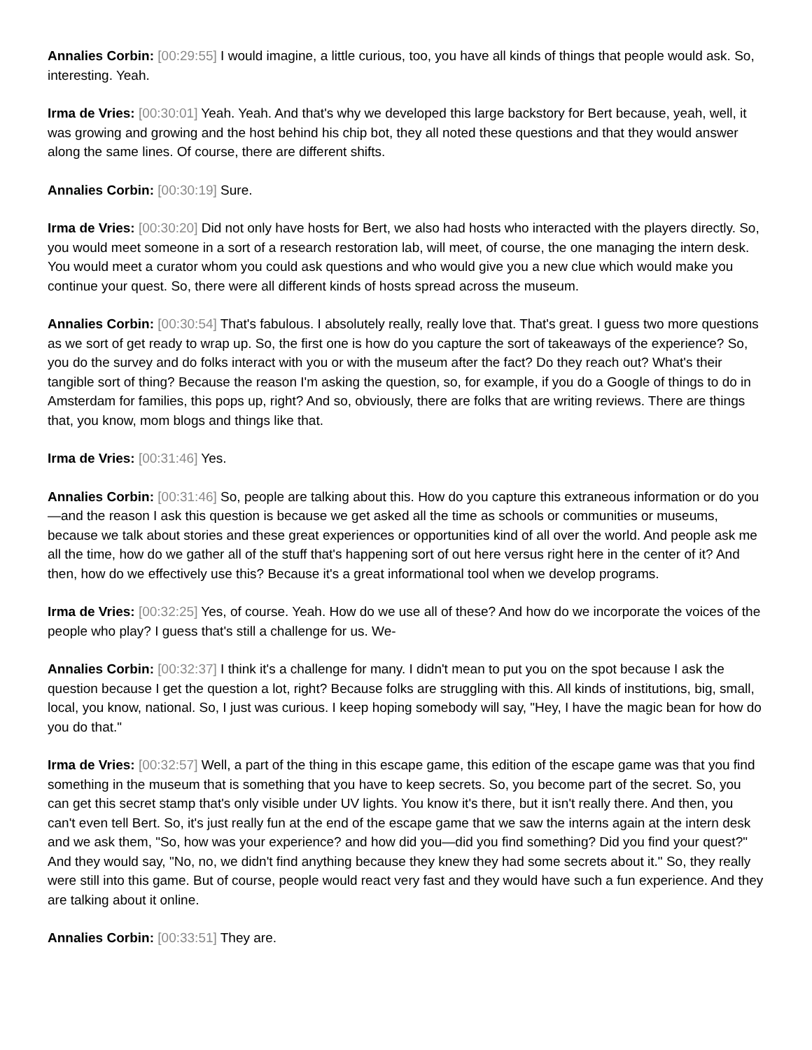Annalies Corbin: [00:29:55] I would imagine, a little curious, too, you have all kinds of things that people would ask. So, interesting. Yeah.
Irma de Vries: [00:30:01] Yeah. Yeah. And that's why we developed this large backstory for Bert because, yeah, well, it was growing and growing and the host behind his chip bot, they all noted these questions and that they would answer along the same lines. Of course, there are different shifts.
Annalies Corbin: [00:30:19] Sure.
Irma de Vries: [00:30:20] Did not only have hosts for Bert, we also had hosts who interacted with the players directly. So, you would meet someone in a sort of a research restoration lab, will meet, of course, the one managing the intern desk. You would meet a curator whom you could ask questions and who would give you a new clue which would make you continue your quest. So, there were all different kinds of hosts spread across the museum.
Annalies Corbin: [00:30:54] That's fabulous. I absolutely really, really love that. That's great. I guess two more questions as we sort of get ready to wrap up. So, the first one is how do you capture the sort of takeaways of the experience? So, you do the survey and do folks interact with you or with the museum after the fact? Do they reach out? What's their tangible sort of thing? Because the reason I'm asking the question, so, for example, if you do a Google of things to do in Amsterdam for families, this pops up, right? And so, obviously, there are folks that are writing reviews. There are things that, you know, mom blogs and things like that.
Irma de Vries: [00:31:46] Yes.
Annalies Corbin: [00:31:46] So, people are talking about this. How do you capture this extraneous information or do you—and the reason I ask this question is because we get asked all the time as schools or communities or museums, because we talk about stories and these great experiences or opportunities kind of all over the world. And people ask me all the time, how do we gather all of the stuff that's happening sort of out here versus right here in the center of it? And then, how do we effectively use this? Because it's a great informational tool when we develop programs.
Irma de Vries: [00:32:25] Yes, of course. Yeah. How do we use all of these? And how do we incorporate the voices of the people who play? I guess that's still a challenge for us. We-
Annalies Corbin: [00:32:37] I think it's a challenge for many. I didn't mean to put you on the spot because I ask the question because I get the question a lot, right? Because folks are struggling with this. All kinds of institutions, big, small, local, you know, national. So, I just was curious. I keep hoping somebody will say, "Hey, I have the magic bean for how do you do that."
Irma de Vries: [00:32:57] Well, a part of the thing in this escape game, this edition of the escape game was that you find something in the museum that is something that you have to keep secrets. So, you become part of the secret. So, you can get this secret stamp that's only visible under UV lights. You know it's there, but it isn't really there. And then, you can't even tell Bert. So, it's just really fun at the end of the escape game that we saw the interns again at the intern desk and we ask them, "So, how was your experience? and how did you—did you find something? Did you find your quest?" And they would say, "No, no, we didn't find anything because they knew they had some secrets about it." So, they really were still into this game. But of course, people would react very fast and they would have such a fun experience. And they are talking about it online.
Annalies Corbin: [00:33:51] They are.